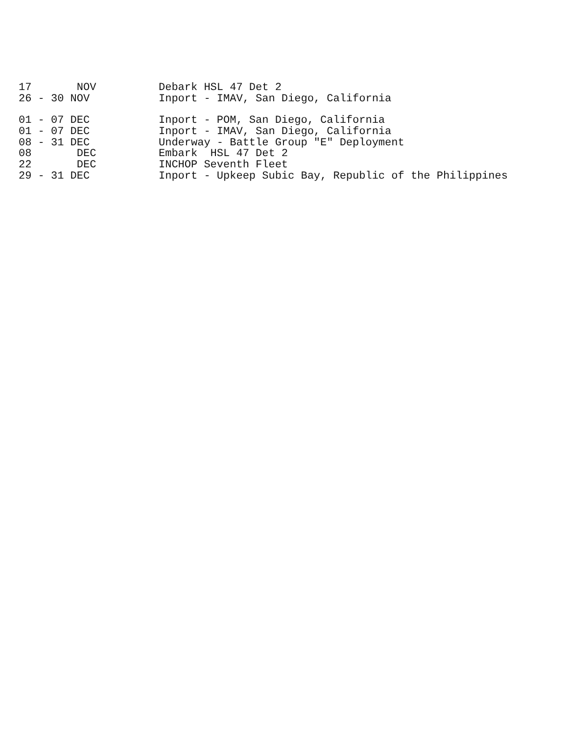| 17 NOV | Debark HSL 47 Det 2 |
| 26 - 30 NOV | Inport - IMAV, San Diego, California |
| 01 - 07 DEC | Inport - POM, San Diego, California |
| 01 - 07 DEC | Inport - IMAV, San Diego, California |
| 08 - 31 DEC | Underway - Battle Group "E" Deployment |
| 08 DEC | Embark HSL 47 Det 2 |
| 22 DEC | INCHOP Seventh Fleet |
| 29 - 31 DEC | Inport - Upkeep Subic Bay, Republic of the Philippines |